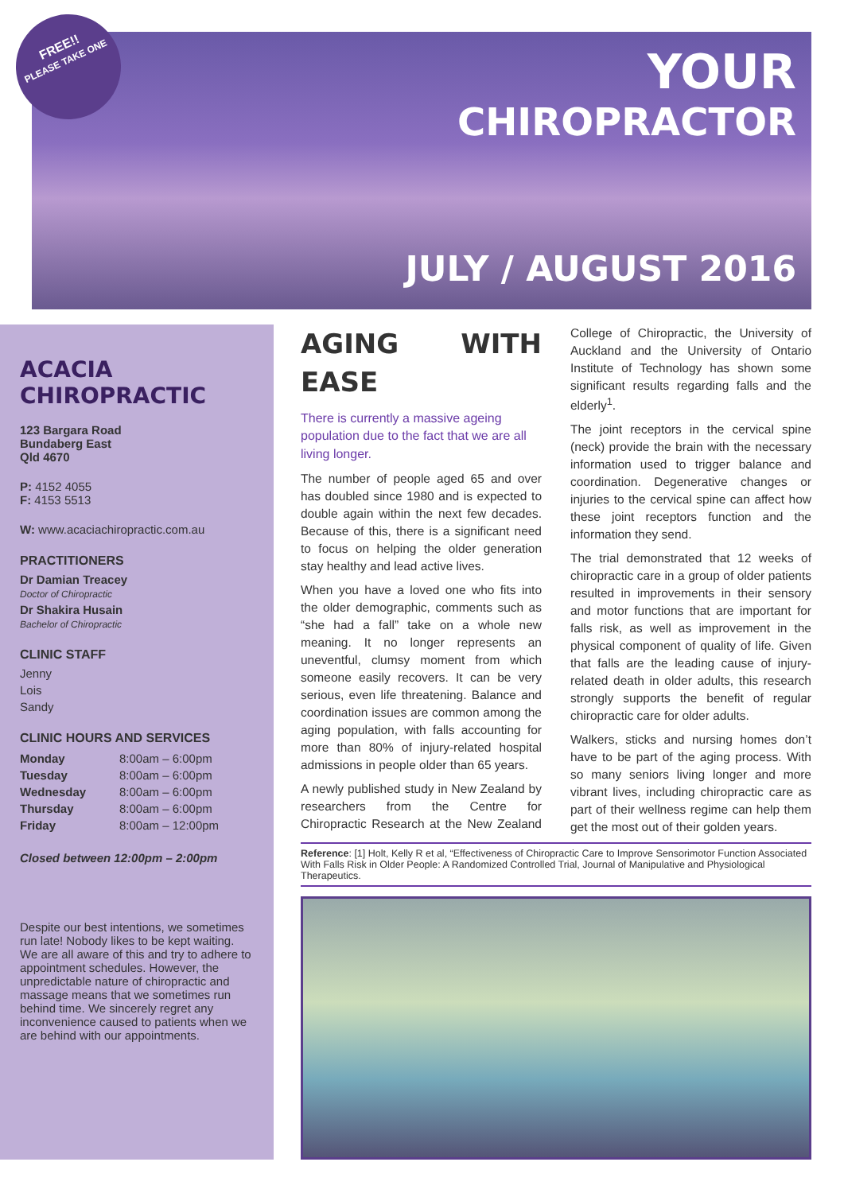FREE!!
PLEASE TAKE ONE
YOUR
CHIROPRACTOR
JULY / AUGUST 2016
ACACIA CHIROPRACTIC
123 Bargara Road
Bundaberg East
Qld 4670
P: 4152 4055
F: 4153 5513
W: www.acaciachiropractic.com.au
PRACTITIONERS
Dr Damian Treacey
Doctor of Chiropractic
Dr Shakira Husain
Bachelor of Chiropractic
CLINIC STAFF
Jenny
Lois
Sandy
CLINIC HOURS AND SERVICES
| Monday | 8:00am – 6:00pm |
| Tuesday | 8:00am – 6:00pm |
| Wednesday | 8:00am – 6:00pm |
| Thursday | 8:00am – 6:00pm |
| Friday | 8:00am – 12:00pm |
Closed between 12:00pm – 2:00pm
Despite our best intentions, we sometimes run late! Nobody likes to be kept waiting. We are all aware of this and try to adhere to appointment schedules. However, the unpredictable nature of chiropractic and massage means that we sometimes run behind time. We sincerely regret any inconvenience caused to patients when we are behind with our appointments.
AGING WITH EASE
There is currently a massive ageing population due to the fact that we are all living longer.
The number of people aged 65 and over has doubled since 1980 and is expected to double again within the next few decades. Because of this, there is a significant need to focus on helping the older generation stay healthy and lead active lives.
When you have a loved one who fits into the older demographic, comments such as “she had a fall” take on a whole new meaning. It no longer represents an uneventful, clumsy moment from which someone easily recovers. It can be very serious, even life threatening. Balance and coordination issues are common among the aging population, with falls accounting for more than 80% of injury-related hospital admissions in people older than 65 years.
A newly published study in New Zealand by researchers from the Centre for Chiropractic Research at the New Zealand College of Chiropractic, the University of Auckland and the University of Ontario Institute of Technology has shown some significant results regarding falls and the elderly<sup>1</sup>.
The joint receptors in the cervical spine (neck) provide the brain with the necessary information used to trigger balance and coordination. Degenerative changes or injuries to the cervical spine can affect how these joint receptors function and the information they send.
The trial demonstrated that 12 weeks of chiropractic care in a group of older patients resulted in improvements in their sensory and motor functions that are important for falls risk, as well as improvement in the physical component of quality of life. Given that falls are the leading cause of injury-related death in older adults, this research strongly supports the benefit of regular chiropractic care for older adults.
Walkers, sticks and nursing homes don’t have to be part of the aging process. With so many seniors living longer and more vibrant lives, including chiropractic care as part of their wellness regime can help them get the most out of their golden years.
Reference: [1] Holt, Kelly R et al, “Effectiveness of Chiropractic Care to Improve Sensorimotor Function Associated With Falls Risk in Older People: A Randomized Controlled Trial, Journal of Manipulative and Physiological Therapeutics.